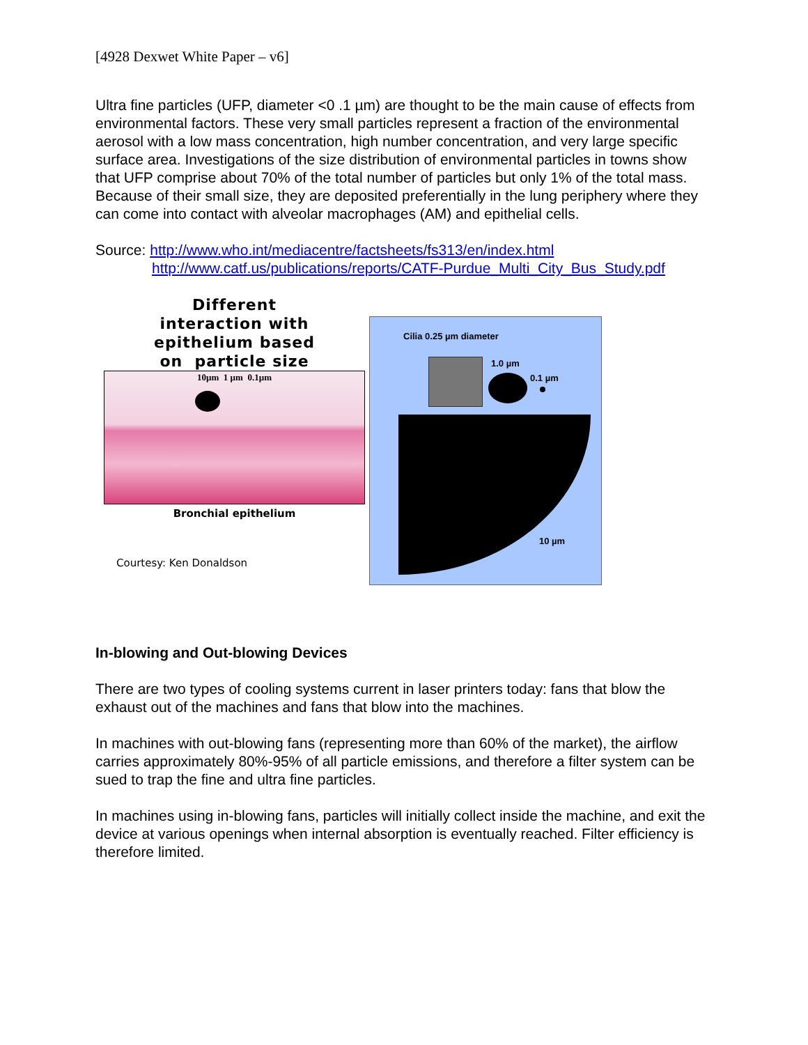[4928 Dexwet White Paper – v6]
Ultra fine particles (UFP, diameter <0 .1 µm) are thought to be the main cause of effects from environmental factors. These very small particles represent a fraction of the environmental aerosol with a low mass concentration, high number concentration, and very large specific surface area. Investigations of the size distribution of environmental particles in towns show that UFP comprise about 70% of the total number of particles but only 1% of the total mass. Because of their small size, they are deposited preferentially in the lung periphery where they can come into contact with alveolar macrophages (AM) and epithelial cells.
Source: http://www.who.int/mediacentre/factsheets/fs313/en/index.html
http://www.catf.us/publications/reports/CATF-Purdue_Multi_City_Bus_Study.pdf
Different
interaction with
epithelium based
on particle size
10µm 1 µm 0.1µm
Bronchial epithelium
Courtesy: Ken Donaldson
Cilia 0.25 µm diameter
1.0 µm
0.1 µm
10 µm
In-blowing and Out-blowing Devices
There are two types of cooling systems current in laser printers today: fans that blow the exhaust out of the machines and fans that blow into the machines.
In machines with out-blowing fans (representing more than 60% of the market), the airflow carries approximately 80%-95% of all particle emissions, and therefore a filter system can be sued to trap the fine and ultra fine particles.
In machines using in-blowing fans, particles will initially collect inside the machine, and exit the device at various openings when internal absorption is eventually reached. Filter efficiency is therefore limited.